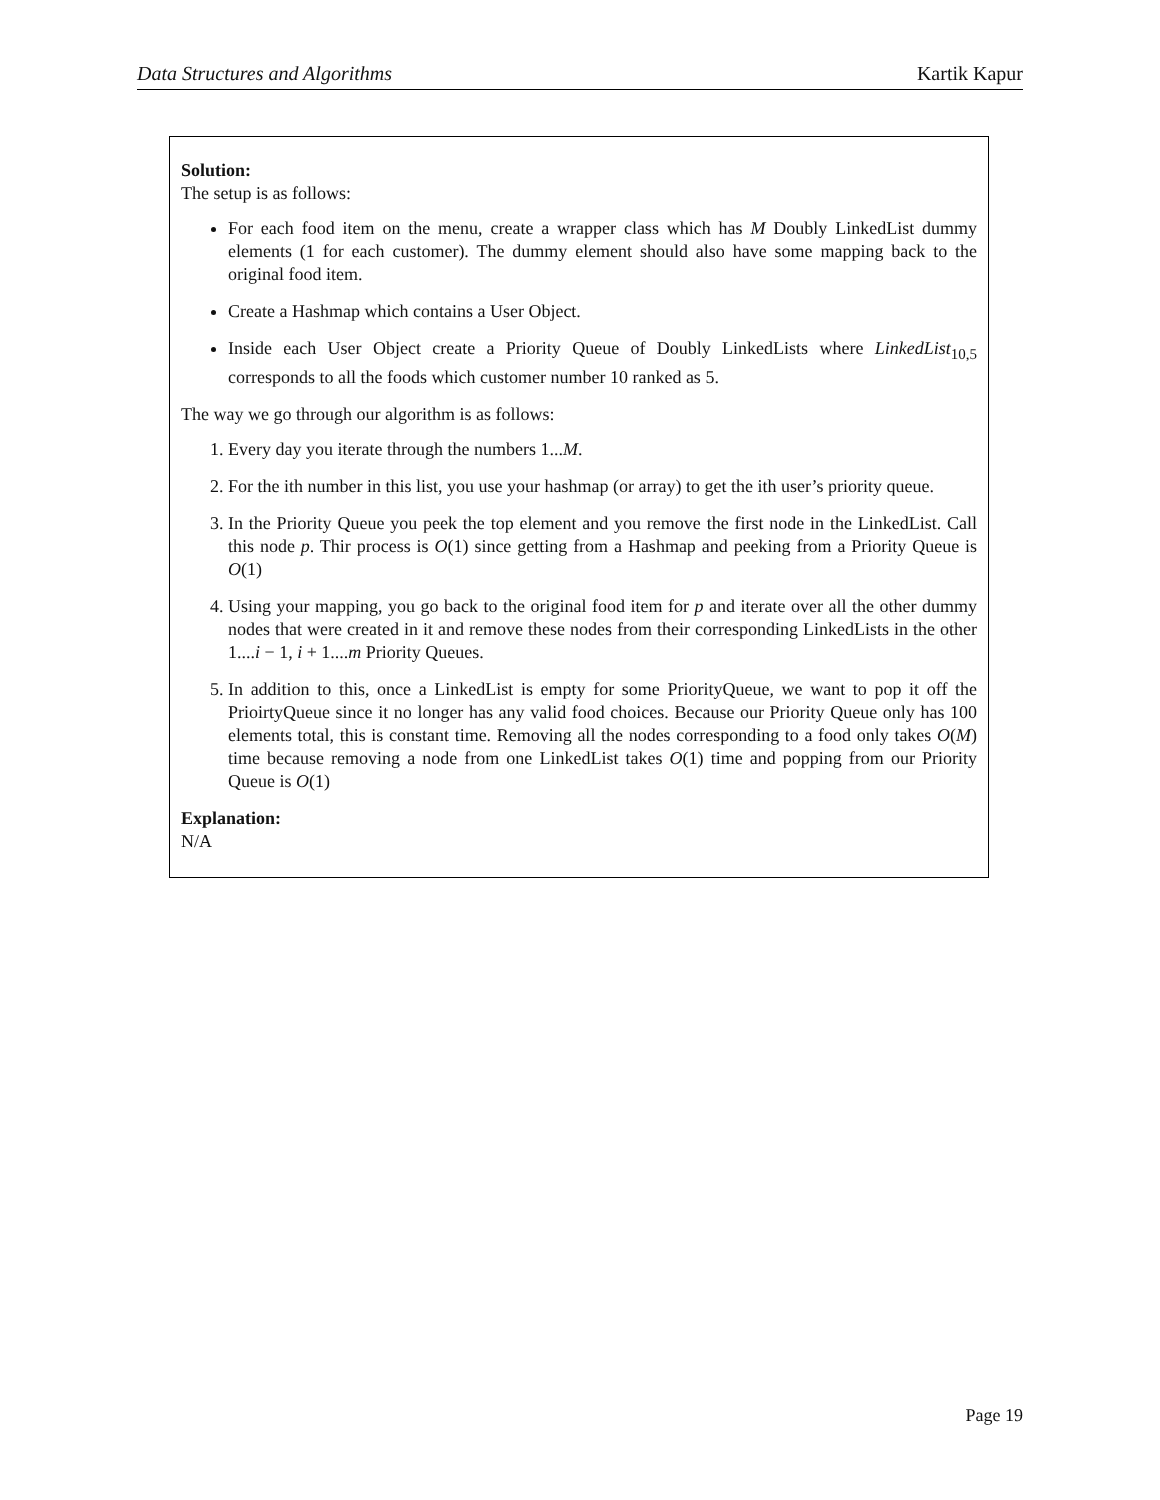Data Structures and Algorithms Kartik Kapur
Solution:
The setup is as follows:
For each food item on the menu, create a wrapper class which has M Doubly LinkedList dummy elements (1 for each customer). The dummy element should also have some mapping back to the original food item.
Create a Hashmap which contains a User Object.
Inside each User Object create a Priority Queue of Doubly LinkedLists where LinkedList<sub>10,5</sub> corresponds to all the foods which customer number 10 ranked as 5.
The way we go through our algorithm is as follows:
1. Every day you iterate through the numbers 1...M.
2. For the ith number in this list, you use your hashmap (or array) to get the ith user’s priority queue.
3. In the Priority Queue you peek the top element and you remove the first node in the LinkedList. Call this node p. Thir process is O(1) since getting from a Hashmap and peeking from a Priority Queue is O(1)
4. Using your mapping, you go back to the original food item for p and iterate over all the other dummy nodes that were created in it and remove these nodes from their corresponding LinkedLists in the other 1....i − 1, i + 1....m Priority Queues.
5. In addition to this, once a LinkedList is empty for some PriorityQueue, we want to pop it off the PrioirtyQueue since it no longer has any valid food choices. Because our Priority Queue only has 100 elements total, this is constant time. Removing all the nodes corresponding to a food only takes O(M) time because removing a node from one LinkedList takes O(1) time and popping from our Priority Queue is O(1)
Explanation:
N/A
Page 19